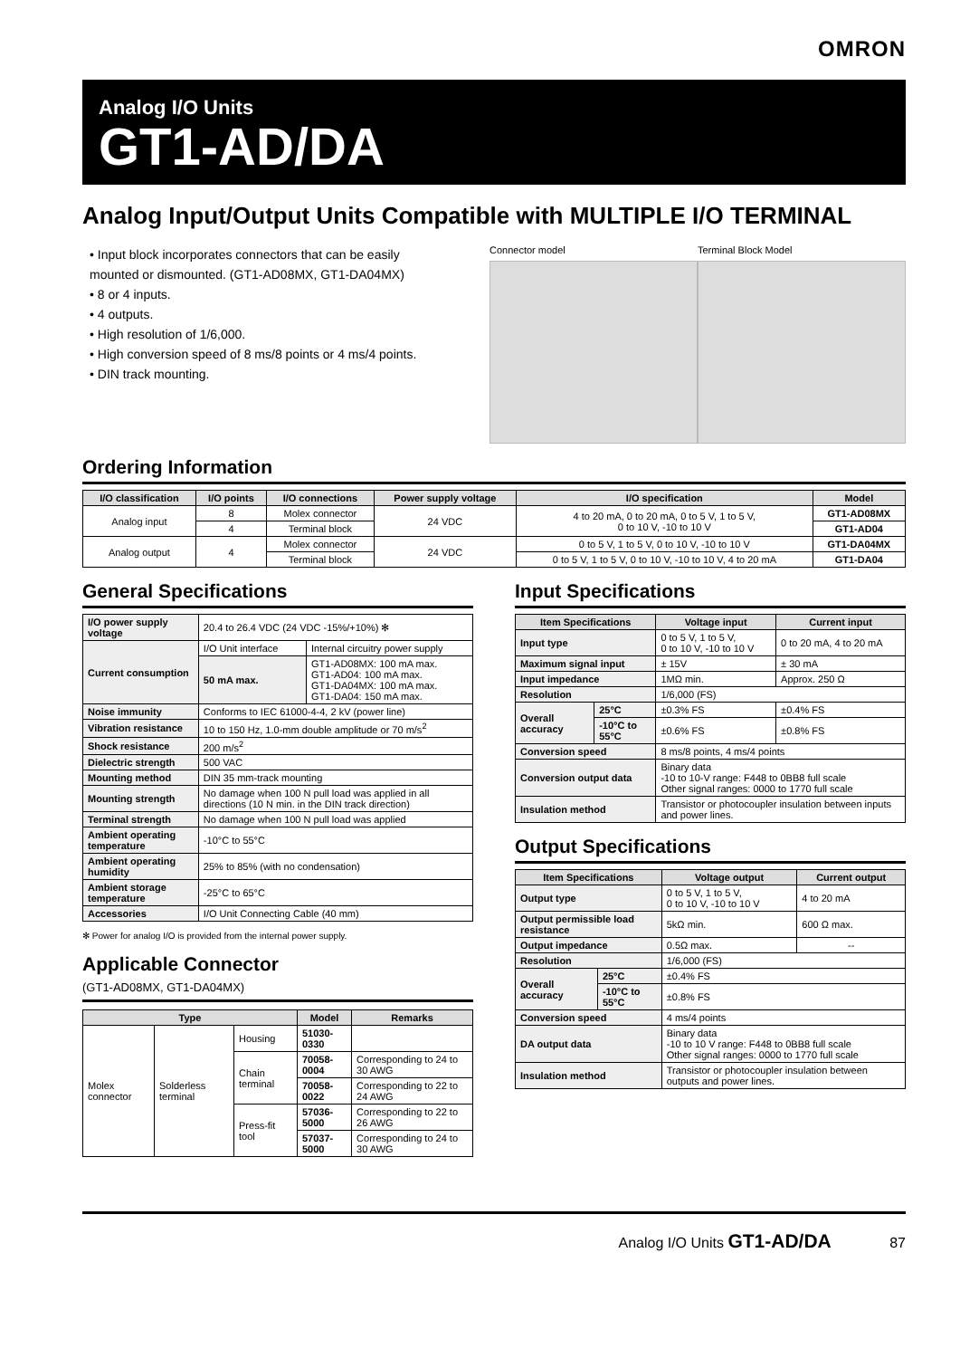OMRON
Analog I/O Units
GT1-AD/DA
Analog Input/Output Units Compatible with MULTIPLE I/O TERMINAL
• Input block incorporates connectors that can be easily mounted or dismounted. (GT1-AD08MX, GT1-DA04MX)
• 8 or 4 inputs.
• 4 outputs.
• High resolution of 1/6,000.
• High conversion speed of 8 ms/8 points or 4 ms/4 points.
• DIN track mounting.
Connector model Terminal Block Model
Ordering Information
| I/O classification | I/O points | I/O connections | Power supply voltage | I/O specification | Model |
| --- | --- | --- | --- | --- | --- |
| Analog input | 8 | Molex connector | 24 VDC | 4 to 20 mA, 0 to 20 mA, 0 to 5 V, 1 to 5 V, 0 to 10 V, -10 to 10 V | GT1-AD08MX |
| | 4 | Terminal block | | | GT1-AD04 |
| Analog output | 4 | Molex connector | 24 VDC | 0 to 5 V, 1 to 5 V, 0 to 10 V, -10 to 10 V | GT1-DA04MX |
| | | Terminal block | | 0 to 5 V, 1 to 5 V, 0 to 10 V, -10 to 10 V, 4 to 20 mA | GT1-DA04 |
General Specifications
| I/O power supply voltage | 20.4 to 26.4 VDC (24 VDC -15%/+10%) ✻ | |
| Current consumption | I/O Unit interface | Internal circuitry power supply |
| | 50 mA max. | GT1-AD08MX: 100 mA max. GT1-AD04: 100 mA max. GT1-DA04MX: 100 mA max. GT1-DA04: 150 mA max. |
| Noise immunity | Conforms to IEC 61000-4-4, 2 kV (power line) | |
| Vibration resistance | 10 to 150 Hz, 1.0-mm double amplitude or 70 m/s<sup>2</sup> | |
| Shock resistance | 200 m/s<sup>2</sup> | |
| Dielectric strength | 500 VAC | |
| Mounting method | DIN 35 mm-track mounting | |
| Mounting strength | No damage when 100 N pull load was applied in all directions (10 N min. in the DIN track direction) | |
| Terminal strength | No damage when 100 N pull load was applied | |
| Ambient operating temperature | -10°C to 55°C | |
| Ambient operating humidity | 25% to 85% (with no condensation) | |
| Ambient storage temperature | -25°C to 65°C | |
| Accessories | I/O Unit Connecting Cable (40 mm) | |
✻ Power for analog I/O is provided from the internal power supply.
Applicable Connector
(GT1-AD08MX, GT1-DA04MX)
| Type | | | Model | Remarks |
| --- | --- | --- | --- | --- |
| Molex connector | Solderless terminal | Housing | 51030-0330 | |
| | | Chain terminal | 70058-0004 | Corresponding to 24 to 30 AWG |
| | | | 70058-0022 | Corresponding to 22 to 24 AWG |
| | | Press-fit tool | 57036-5000 | Corresponding to 22 to 26 AWG |
| | | | 57037-5000 | Corresponding to 24 to 30 AWG |
Input Specifications
| Item Specifications | | Voltage input | Current input |
| --- | --- | --- | --- |
| Input type | | 0 to 5 V, 1 to 5 V, 0 to 10 V, -10 to 10 V | 0 to 20 mA, 4 to 20 mA |
| Maximum signal input | | ± 15V | ± 30 mA |
| Input impedance | | 1MΩ min. | Approx. 250 Ω |
| Resolution | | 1/6,000 (FS) | |
| Overall accuracy | 25°C | ±0.3% FS | ±0.4% FS |
| | -10°C to 55°C | ±0.6% FS | ±0.8% FS |
| Conversion speed | | 8 ms/8 points, 4 ms/4 points | |
| Conversion output data | | Binary data -10 to 10-V range: F448 to 0BB8 full scale Other signal ranges: 0000 to 1770 full scale | |
| Insulation method | | Transistor or photocoupler insulation between inputs and power lines. | |
Output Specifications
| Item Specifications | | Voltage output | Current output |
| --- | --- | --- | --- |
| Output type | | 0 to 5 V, 1 to 5 V, 0 to 10 V, -10 to 10 V | 4 to 20 mA |
| Output permissible load resistance | | 5kΩ min. | 600 Ω max. |
| Output impedance | | 0.5Ω max. | -- |
| Resolution | | 1/6,000 (FS) | |
| Overall accuracy | 25°C | ±0.4% FS | |
| | -10°C to 55°C | ±0.8% FS | |
| Conversion speed | | 4 ms/4 points | |
| DA output data | | Binary data -10 to 10 V range: F448 to 0BB8 full scale Other signal ranges: 0000 to 1770 full scale | |
| Insulation method | | Transistor or photocoupler insulation between outputs and power lines. | |
Analog I/O Units GT1-AD/DA 87